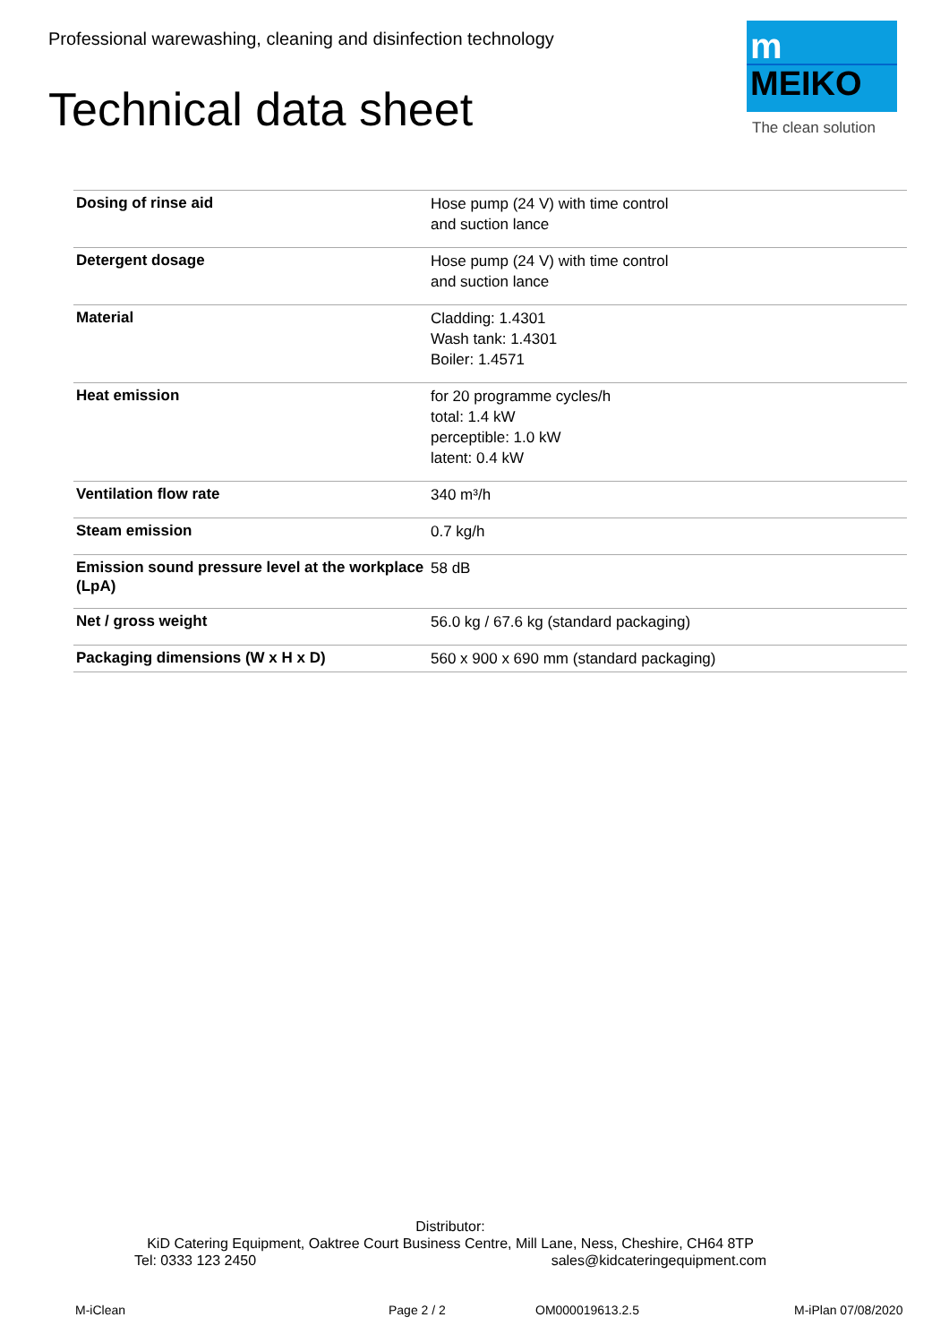Professional warewashing, cleaning and disinfection technology
Technical data sheet
m
MEIKO
The clean solution
| Dosing of rinse aid | Hose pump (24 V) with time control and suction lance |
| Detergent dosage | Hose pump (24 V) with time control and suction lance |
| Material | Cladding: 1.4301 Wash tank: 1.4301 Boiler: 1.4571 |
| Heat emission | for 20 programme cycles/h total: 1.4 kW perceptible: 1.0 kW latent: 0.4 kW |
| Ventilation flow rate | 340 m³/h |
| Steam emission | 0.7 kg/h |
| Emission sound pressure level at the workplace (LpA) | 58 dB |
| Net / gross weight | 56.0 kg / 67.6 kg (standard packaging) |
| Packaging dimensions (W x H x D) | 560 x 900 x 690 mm (standard packaging) |
Distributor:
KiD Catering Equipment, Oaktree Court Business Centre, Mill Lane, Ness, Cheshire, CH64 8TP
Tel: 0333 123 2450 sales@kidcateringequipment.com
M-iClean Page 2 / 2 OM000019613.2.5 M-iPlan 07/08/2020